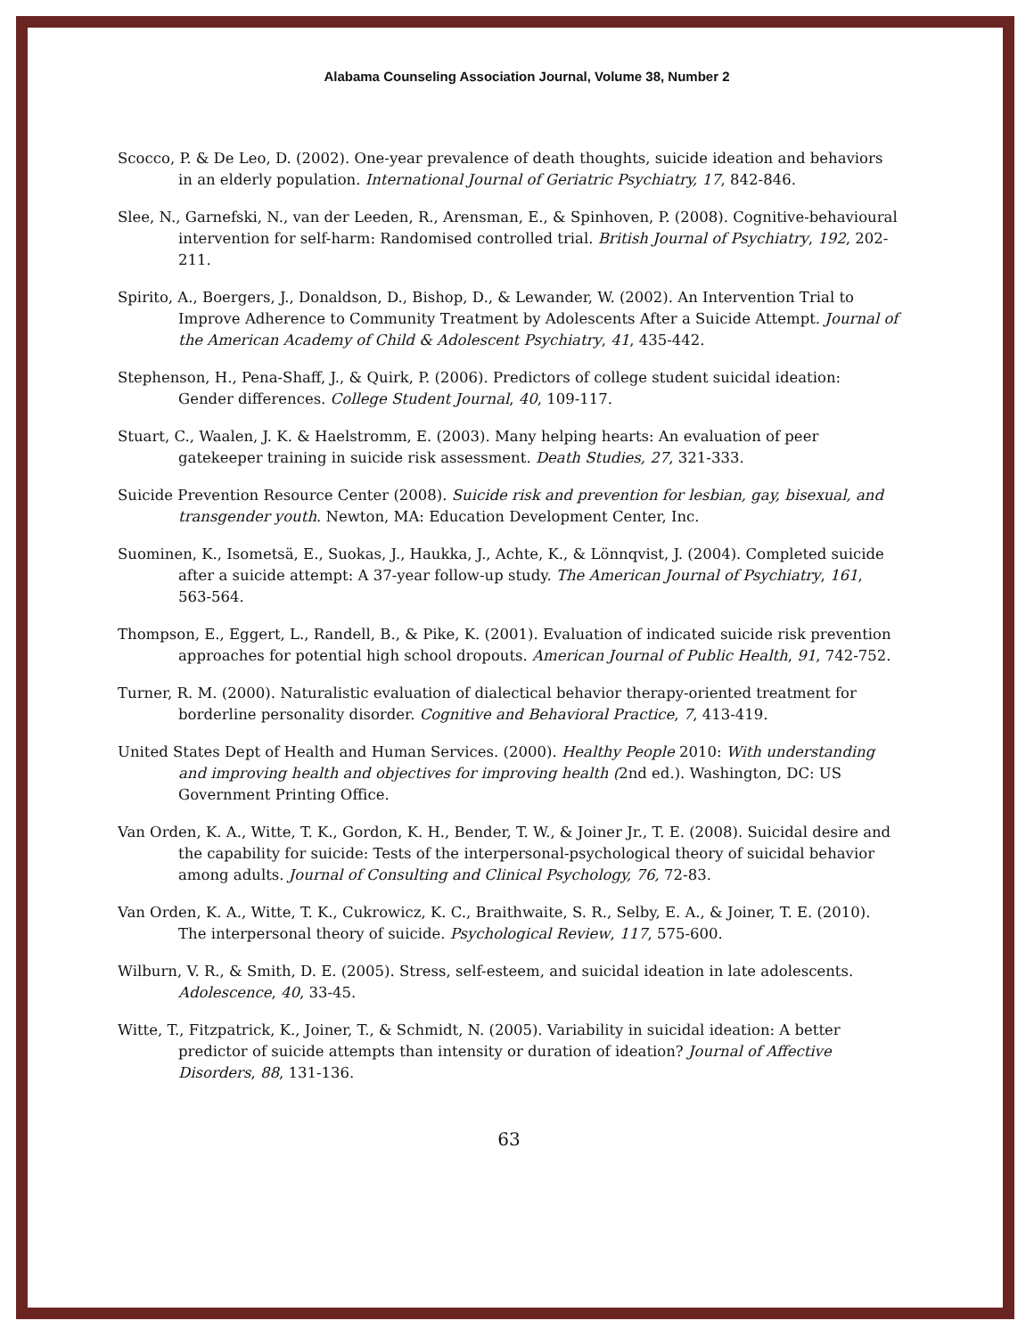Alabama Counseling Association Journal, Volume 38, Number 2
Scocco, P. & De Leo, D. (2002). One-year prevalence of death thoughts, suicide ideation and behaviors in an elderly population. International Journal of Geriatric Psychiatry, 17, 842-846.
Slee, N., Garnefski, N., van der Leeden, R., Arensman, E., & Spinhoven, P. (2008). Cognitive-behavioural intervention for self-harm: Randomised controlled trial. British Journal of Psychiatry, 192, 202-211.
Spirito, A., Boergers, J., Donaldson, D., Bishop, D., & Lewander, W. (2002). An Intervention Trial to Improve Adherence to Community Treatment by Adolescents After a Suicide Attempt. Journal of the American Academy of Child & Adolescent Psychiatry, 41, 435-442.
Stephenson, H., Pena-Shaff, J., & Quirk, P. (2006). Predictors of college student suicidal ideation: Gender differences. College Student Journal, 40, 109-117.
Stuart, C., Waalen, J. K. & Haelstromm, E. (2003). Many helping hearts: An evaluation of peer gatekeeper training in suicide risk assessment. Death Studies, 27, 321-333.
Suicide Prevention Resource Center (2008). Suicide risk and prevention for lesbian, gay, bisexual, and transgender youth. Newton, MA: Education Development Center, Inc.
Suominen, K., Isometsä, E., Suokas, J., Haukka, J., Achte, K., & Lönnqvist, J. (2004). Completed suicide after a suicide attempt: A 37-year follow-up study. The American Journal of Psychiatry, 161, 563-564.
Thompson, E., Eggert, L., Randell, B., & Pike, K. (2001). Evaluation of indicated suicide risk prevention approaches for potential high school dropouts. American Journal of Public Health, 91, 742-752.
Turner, R. M. (2000). Naturalistic evaluation of dialectical behavior therapy-oriented treatment for borderline personality disorder. Cognitive and Behavioral Practice, 7, 413-419.
United States Dept of Health and Human Services. (2000). Healthy People 2010: With understanding and improving health and objectives for improving health (2nd ed.). Washington, DC: US Government Printing Office.
Van Orden, K. A., Witte, T. K., Gordon, K. H., Bender, T. W., & Joiner Jr., T. E. (2008). Suicidal desire and the capability for suicide: Tests of the interpersonal-psychological theory of suicidal behavior among adults. Journal of Consulting and Clinical Psychology, 76, 72-83.
Van Orden, K. A., Witte, T. K., Cukrowicz, K. C., Braithwaite, S. R., Selby, E. A., & Joiner, T. E. (2010). The interpersonal theory of suicide. Psychological Review, 117, 575-600.
Wilburn, V. R., & Smith, D. E. (2005). Stress, self-esteem, and suicidal ideation in late adolescents. Adolescence, 40, 33-45.
Witte, T., Fitzpatrick, K., Joiner, T., & Schmidt, N. (2005). Variability in suicidal ideation: A better predictor of suicide attempts than intensity or duration of ideation? Journal of Affective Disorders, 88, 131-136.
63